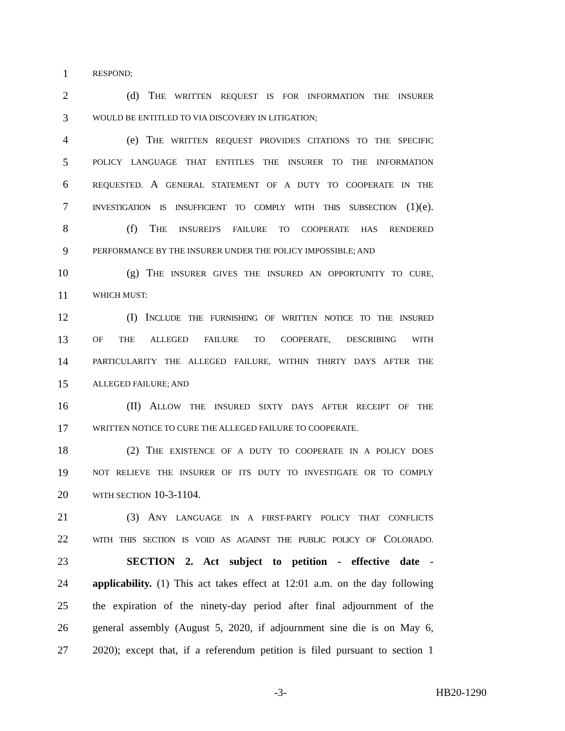1
RESPOND;
2 (d) THE WRITTEN REQUEST IS FOR INFORMATION THE INSURER
3
WOULD BE ENTITLED TO VIA DISCOVERY IN LITIGATION;
4 (e) THE WRITTEN REQUEST PROVIDES CITATIONS TO THE SPECIFIC
5
POLICY LANGUAGE THAT ENTITLES THE INSURER TO THE INFORMATION
6
REQUESTED. A GENERAL STATEMENT OF A DUTY TO COOPERATE IN THE
7
INVESTIGATION IS INSUFFICIENT TO COMPLY WITH THIS SUBSECTION (1)(e).
8 (f) THE INSURED'S FAILURE TO COOPERATE HAS RENDERED
9
PERFORMANCE BY THE INSURER UNDER THE POLICY IMPOSSIBLE; AND
10 (g) THE INSURER GIVES THE INSURED AN OPPORTUNITY TO CURE,
11
WHICH MUST:
12 (I) INCLUDE THE FURNISHING OF WRITTEN NOTICE TO THE INSURED
13
OF THE ALLEGED FAILURE TO COOPERATE, DESCRIBING WITH
14
PARTICULARITY THE ALLEGED FAILURE, WITHIN THIRTY DAYS AFTER THE
15
ALLEGED FAILURE; AND
16 (II) ALLOW THE INSURED SIXTY DAYS AFTER RECEIPT OF THE
17
WRITTEN NOTICE TO CURE THE ALLEGED FAILURE TO COOPERATE.
18 (2) THE EXISTENCE OF A DUTY TO COOPERATE IN A POLICY DOES
19
NOT RELIEVE THE INSURER OF ITS DUTY TO INVESTIGATE OR TO COMPLY
20
WITH SECTION 10-3-1104.
21 (3) ANY LANGUAGE IN A FIRST-PARTY POLICY THAT CONFLICTS
22
WITH THIS SECTION IS VOID AS AGAINST THE PUBLIC POLICY OF COLORADO.
23 SECTION 2. Act subject to petition - effective date -
24 applicability. (1) This act takes effect at 12:01 a.m. on the day following
25 the expiration of the ninety-day period after final adjournment of the
26 general assembly (August 5, 2020, if adjournment sine die is on May 6,
27 2020); except that, if a referendum petition is filed pursuant to section 1
-3- HB20-1290